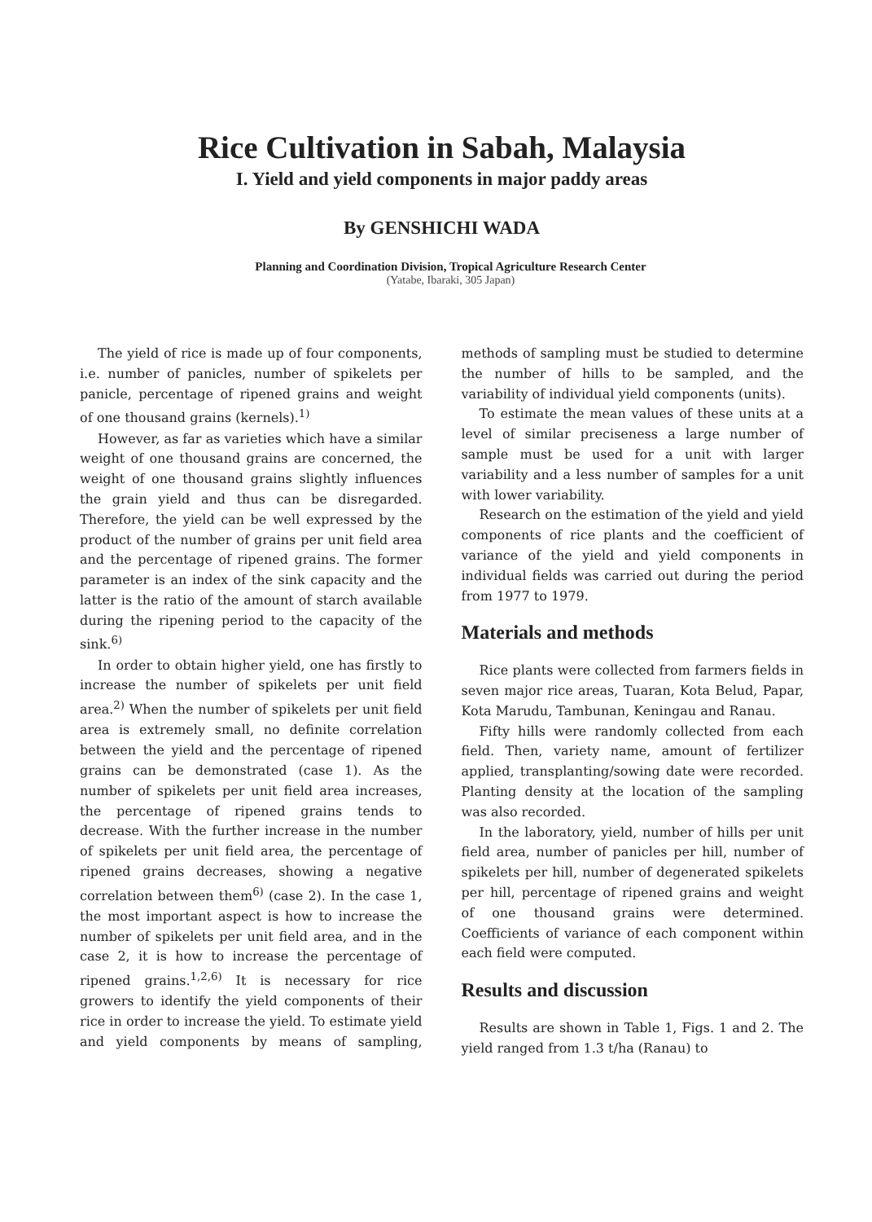Rice Cultivation in Sabah, Malaysia
I. Yield and yield components in major paddy areas
By GENSHICHI WADA
Planning and Coordination Division, Tropical Agriculture Research Center
(Yatabe, Ibaraki, 305 Japan)
The yield of rice is made up of four components, i.e. number of panicles, number of spikelets per panicle, percentage of ripened grains and weight of one thousand grains (kernels).<sup>1)</sup>
However, as far as varieties which have a similar weight of one thousand grains are concerned, the weight of one thousand grains slightly influences the grain yield and thus can be disregarded. Therefore, the yield can be well expressed by the product of the number of grains per unit field area and the percentage of ripened grains. The former parameter is an index of the sink capacity and the latter is the ratio of the amount of starch available during the ripening period to the capacity of the sink.<sup>6)</sup>
In order to obtain higher yield, one has firstly to increase the number of spikelets per unit field area.<sup>2)</sup> When the number of spikelets per unit field area is extremely small, no definite correlation between the yield and the percentage of ripened grains can be demonstrated (case 1). As the number of spikelets per unit field area increases, the percentage of ripened grains tends to decrease. With the further increase in the number of spikelets per unit field area, the percentage of ripened grains decreases, showing a negative correlation between them<sup>6)</sup> (case 2). In the case 1, the most important aspect is how to increase the number of spikelets per unit field area, and in the case 2, it is how to increase the percentage of ripened grains.<sup>1,2,6)</sup> It is necessary for rice growers to identify the yield components of their rice in order to increase the yield. To estimate yield and yield components by means of sampling, methods of sampling must be studied to determine the number of hills to be sampled, and the variability of individual yield components (units).
To estimate the mean values of these units at a level of similar preciseness a large number of sample must be used for a unit with larger variability and a less number of samples for a unit with lower variability.
Research on the estimation of the yield and yield components of rice plants and the coefficient of variance of the yield and yield components in individual fields was carried out during the period from 1977 to 1979.
Materials and methods
Rice plants were collected from farmers fields in seven major rice areas, Tuaran, Kota Belud, Papar, Kota Marudu, Tambunan, Keningau and Ranau.
Fifty hills were randomly collected from each field. Then, variety name, amount of fertilizer applied, transplanting/sowing date were recorded. Planting density at the location of the sampling was also recorded.
In the laboratory, yield, number of hills per unit field area, number of panicles per hill, number of spikelets per hill, number of degenerated spikelets per hill, percentage of ripened grains and weight of one thousand grains were determined. Coefficients of variance of each component within each field were computed.
Results and discussion
Results are shown in Table 1, Figs. 1 and 2. The yield ranged from 1.3 t/ha (Ranau) to